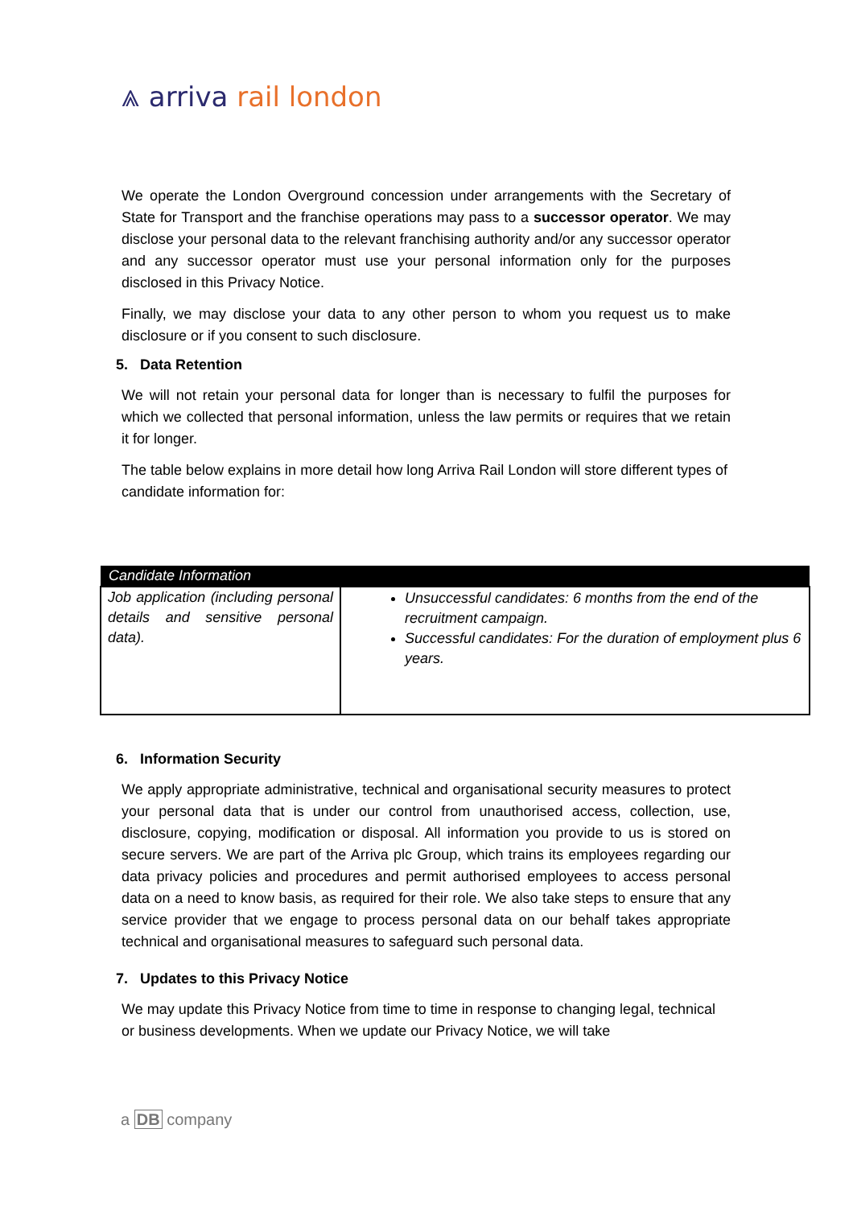⩓ arriva rail london
We operate the London Overground concession under arrangements with the Secretary of State for Transport and the franchise operations may pass to a successor operator. We may disclose your personal data to the relevant franchising authority and/or any successor operator and any successor operator must use your personal information only for the purposes disclosed in this Privacy Notice.
Finally, we may disclose your data to any other person to whom you request us to make disclosure or if you consent to such disclosure.
5. Data Retention
We will not retain your personal data for longer than is necessary to fulfil the purposes for which we collected that personal information, unless the law permits or requires that we retain it for longer.
The table below explains in more detail how long Arriva Rail London will store different types of candidate information for:
| Candidate Information | |
| --- | --- |
| Job application (including personal details and sensitive personal data). | Unsuccessful candidates: 6 months from the end of the recruitment campaign. Successful candidates: For the duration of employment plus 6 years. |
6. Information Security
We apply appropriate administrative, technical and organisational security measures to protect your personal data that is under our control from unauthorised access, collection, use, disclosure, copying, modification or disposal. All information you provide to us is stored on secure servers. We are part of the Arriva plc Group, which trains its employees regarding our data privacy policies and procedures and permit authorised employees to access personal data on a need to know basis, as required for their role. We also take steps to ensure that any service provider that we engage to process personal data on our behalf takes appropriate technical and organisational measures to safeguard such personal data.
7. Updates to this Privacy Notice
We may update this Privacy Notice from time to time in response to changing legal, technical or business developments. When we update our Privacy Notice, we will take
a DB company